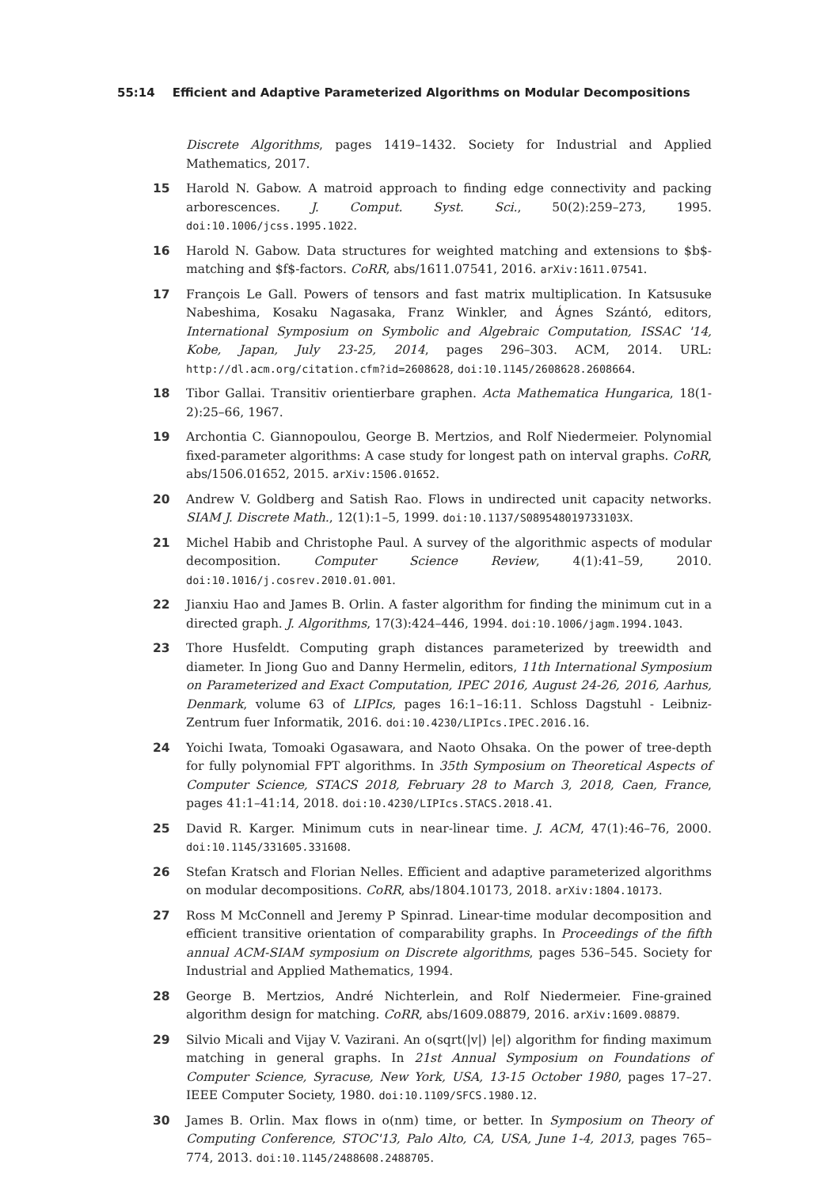55:14 Efficient and Adaptive Parameterized Algorithms on Modular Decompositions
Discrete Algorithms, pages 1419–1432. Society for Industrial and Applied Mathematics, 2017.
15 Harold N. Gabow. A matroid approach to finding edge connectivity and packing arborescences. J. Comput. Syst. Sci., 50(2):259–273, 1995. doi:10.1006/jcss.1995.1022.
16 Harold N. Gabow. Data structures for weighted matching and extensions to $b$-matching and $f$-factors. CoRR, abs/1611.07541, 2016. arXiv:1611.07541.
17 François Le Gall. Powers of tensors and fast matrix multiplication. In Katsusuke Nabeshima, Kosaku Nagasaka, Franz Winkler, and Ágnes Szántó, editors, International Symposium on Symbolic and Algebraic Computation, ISSAC '14, Kobe, Japan, July 23-25, 2014, pages 296–303. ACM, 2014. URL: http://dl.acm.org/citation.cfm?id=2608628, doi:10.1145/2608628.2608664.
18 Tibor Gallai. Transitiv orientierbare graphen. Acta Mathematica Hungarica, 18(1-2):25–66, 1967.
19 Archontia C. Giannopoulou, George B. Mertzios, and Rolf Niedermeier. Polynomial fixed-parameter algorithms: A case study for longest path on interval graphs. CoRR, abs/1506.01652, 2015. arXiv:1506.01652.
20 Andrew V. Goldberg and Satish Rao. Flows in undirected unit capacity networks. SIAM J. Discrete Math., 12(1):1–5, 1999. doi:10.1137/S089548019733103X.
21 Michel Habib and Christophe Paul. A survey of the algorithmic aspects of modular decomposition. Computer Science Review, 4(1):41–59, 2010. doi:10.1016/j.cosrev.2010.01.001.
22 Jianxiu Hao and James B. Orlin. A faster algorithm for finding the minimum cut in a directed graph. J. Algorithms, 17(3):424–446, 1994. doi:10.1006/jagm.1994.1043.
23 Thore Husfeldt. Computing graph distances parameterized by treewidth and diameter. In Jiong Guo and Danny Hermelin, editors, 11th International Symposium on Parameterized and Exact Computation, IPEC 2016, August 24-26, 2016, Aarhus, Denmark, volume 63 of LIPIcs, pages 16:1–16:11. Schloss Dagstuhl - Leibniz-Zentrum fuer Informatik, 2016. doi:10.4230/LIPIcs.IPEC.2016.16.
24 Yoichi Iwata, Tomoaki Ogasawara, and Naoto Ohsaka. On the power of tree-depth for fully polynomial FPT algorithms. In 35th Symposium on Theoretical Aspects of Computer Science, STACS 2018, February 28 to March 3, 2018, Caen, France, pages 41:1–41:14, 2018. doi:10.4230/LIPIcs.STACS.2018.41.
25 David R. Karger. Minimum cuts in near-linear time. J. ACM, 47(1):46–76, 2000. doi:10.1145/331605.331608.
26 Stefan Kratsch and Florian Nelles. Efficient and adaptive parameterized algorithms on modular decompositions. CoRR, abs/1804.10173, 2018. arXiv:1804.10173.
27 Ross M McConnell and Jeremy P Spinrad. Linear-time modular decomposition and efficient transitive orientation of comparability graphs. In Proceedings of the fifth annual ACM-SIAM symposium on Discrete algorithms, pages 536–545. Society for Industrial and Applied Mathematics, 1994.
28 George B. Mertzios, André Nichterlein, and Rolf Niedermeier. Fine-grained algorithm design for matching. CoRR, abs/1609.08879, 2016. arXiv:1609.08879.
29 Silvio Micali and Vijay V. Vazirani. An o(sqrt(|v|) |e|) algorithm for finding maximum matching in general graphs. In 21st Annual Symposium on Foundations of Computer Science, Syracuse, New York, USA, 13-15 October 1980, pages 17–27. IEEE Computer Society, 1980. doi:10.1109/SFCS.1980.12.
30 James B. Orlin. Max flows in o(nm) time, or better. In Symposium on Theory of Computing Conference, STOC'13, Palo Alto, CA, USA, June 1-4, 2013, pages 765–774, 2013. doi:10.1145/2488608.2488705.